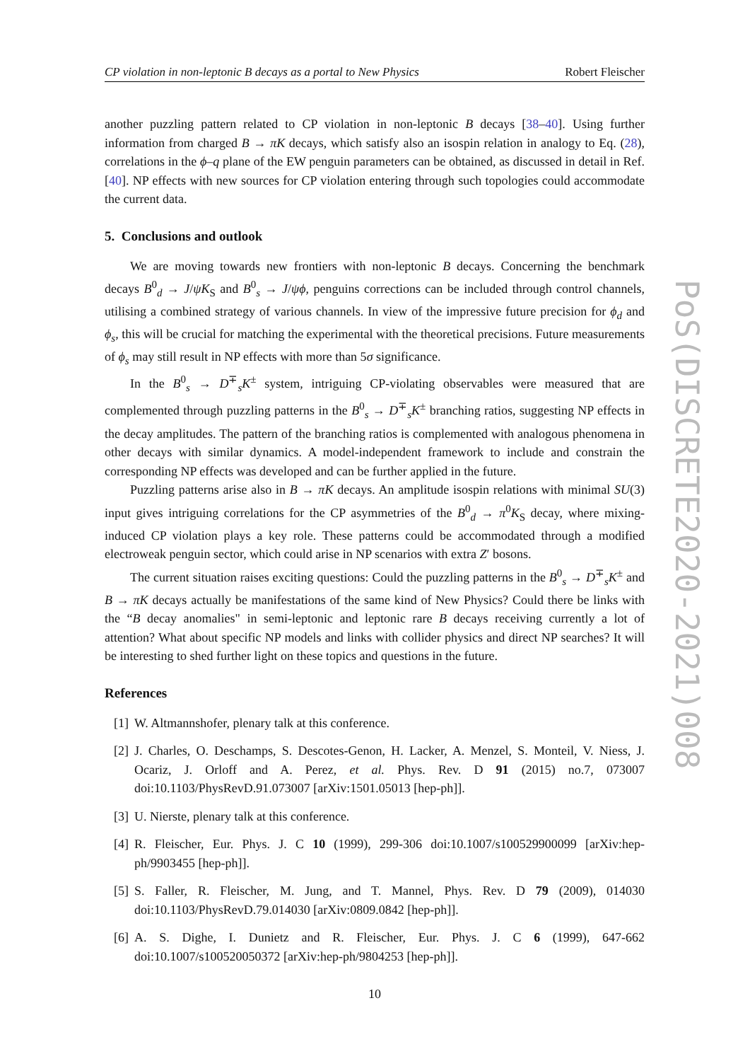CP violation in non-leptonic B decays as a portal to New Physics Robert Fleischer
another puzzling pattern related to CP violation in non-leptonic B decays [38–40]. Using further information from charged B → πK decays, which satisfy also an isospin relation in analogy to Eq. (28), correlations in the ϕ–q plane of the EW penguin parameters can be obtained, as discussed in detail in Ref. [40]. NP effects with new sources for CP violation entering through such topologies could accommodate the current data.
5. Conclusions and outlook
We are moving towards new frontiers with non-leptonic B decays. Concerning the benchmark decays B<sup>0</sup><sub>d</sub> → J/ψK<sub>S</sub> and B<sup>0</sup><sub>s</sub> → J/ψϕ, penguins corrections can be included through control channels, utilising a combined strategy of various channels. In view of the impressive future precision for ϕ<sub>d</sub> and ϕ<sub>s</sub>, this will be crucial for matching the experimental with the theoretical precisions. Future measurements of ϕ<sub>s</sub> may still result in NP effects with more than 5σ significance.
In the B<sup>0</sup><sub>s</sub> → D<sup>∓</sup><sub>s</sub>K<sup>±</sup> system, intriguing CP-violating observables were measured that are complemented through puzzling patterns in the B<sup>0</sup><sub>s</sub> → D<sup>∓</sup><sub>s</sub>K<sup>±</sup> branching ratios, suggesting NP effects in the decay amplitudes. The pattern of the branching ratios is complemented with analogous phenomena in other decays with similar dynamics. A model-independent framework to include and constrain the corresponding NP effects was developed and can be further applied in the future.
Puzzling patterns arise also in B → πK decays. An amplitude isospin relations with minimal SU(3) input gives intriguing correlations for the CP asymmetries of the B<sup>0</sup><sub>d</sub> → π<sup>0</sup>K<sub>S</sub> decay, where mixing-induced CP violation plays a key role. These patterns could be accommodated through a modified electroweak penguin sector, which could arise in NP scenarios with extra Z′ bosons.
The current situation raises exciting questions: Could the puzzling patterns in the B<sup>0</sup><sub>s</sub> → D<sup>∓</sup><sub>s</sub>K<sup>±</sup> and B → πK decays actually be manifestations of the same kind of New Physics? Could there be links with the “B decay anomalies" in semi-leptonic and leptonic rare B decays receiving currently a lot of attention? What about specific NP models and links with collider physics and direct NP searches? It will be interesting to shed further light on these topics and questions in the future.
References
[1] W. Altmannshofer, plenary talk at this conference.
[2] J. Charles, O. Deschamps, S. Descotes-Genon, H. Lacker, A. Menzel, S. Monteil, V. Niess, J. Ocariz, J. Orloff and A. Perez, et al. Phys. Rev. D 91 (2015) no.7, 073007 doi:10.1103/PhysRevD.91.073007 [arXiv:1501.05013 [hep-ph]].
[3] U. Nierste, plenary talk at this conference.
[4] R. Fleischer, Eur. Phys. J. C 10 (1999), 299-306 doi:10.1007/s100529900099 [arXiv:hep-ph/9903455 [hep-ph]].
[5] S. Faller, R. Fleischer, M. Jung, and T. Mannel, Phys. Rev. D 79 (2009), 014030 doi:10.1103/PhysRevD.79.014030 [arXiv:0809.0842 [hep-ph]].
[6] A. S. Dighe, I. Dunietz and R. Fleischer, Eur. Phys. J. C 6 (1999), 647-662 doi:10.1007/s100520050372 [arXiv:hep-ph/9804253 [hep-ph]].
10
PoS(DISCRETE2020-2021)008